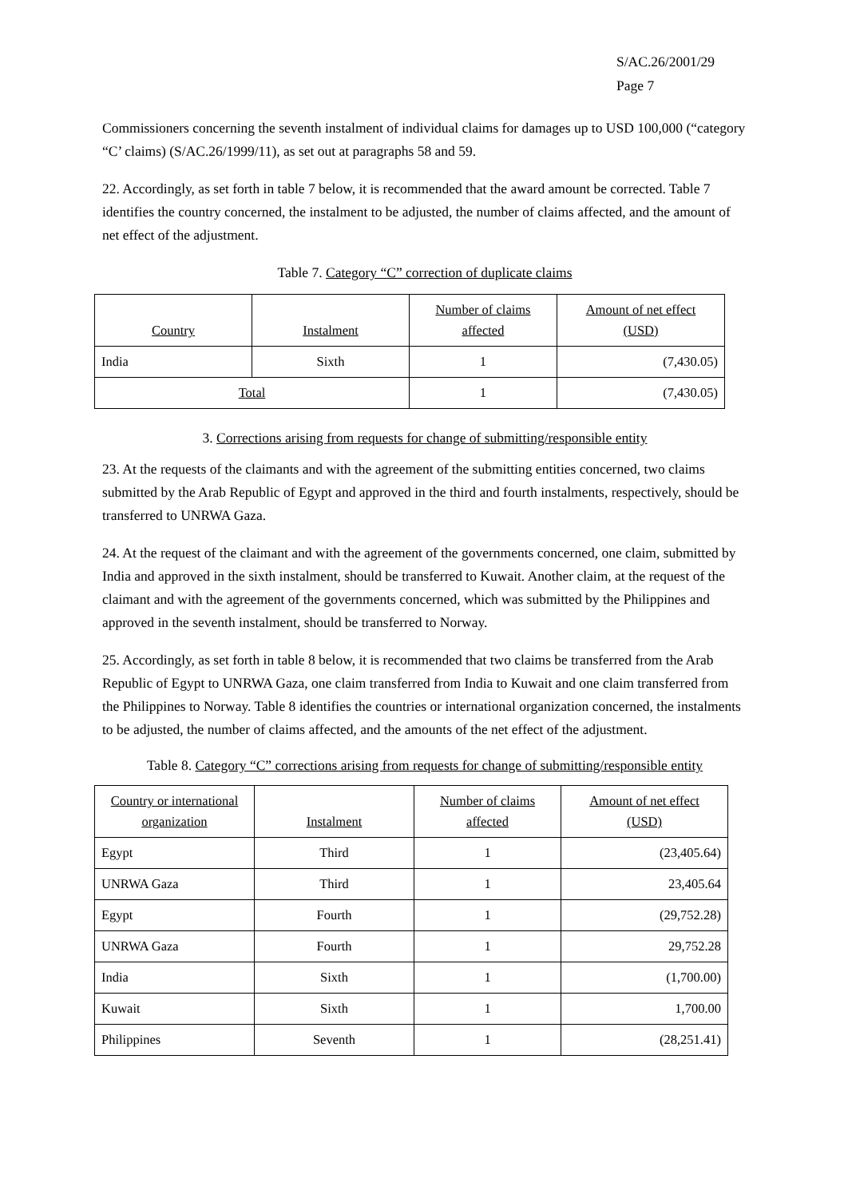S/AC.26/2001/29
Page 7
Commissioners concerning the seventh instalment of individual claims for damages up to USD 100,000 (“category “C’ claims) (S/AC.26/1999/11), as set out at paragraphs 58 and 59.
22. Accordingly, as set forth in table 7 below, it is recommended that the award amount be corrected. Table 7 identifies the country concerned, the instalment to be adjusted, the number of claims affected, and the amount of net effect of the adjustment.
Table 7. Category “C” correction of duplicate claims
| Country | Instalment | Number of claims affected | Amount of net effect (USD) |
| --- | --- | --- | --- |
| India | Sixth | 1 | (7,430.05) |
| Total | | 1 | (7,430.05) |
3. Corrections arising from requests for change of submitting/responsible entity
23. At the requests of the claimants and with the agreement of the submitting entities concerned, two claims submitted by the Arab Republic of Egypt and approved in the third and fourth instalments, respectively, should be transferred to UNRWA Gaza.
24. At the request of the claimant and with the agreement of the governments concerned, one claim, submitted by India and approved in the sixth instalment, should be transferred to Kuwait. Another claim, at the request of the claimant and with the agreement of the governments concerned, which was submitted by the Philippines and approved in the seventh instalment, should be transferred to Norway.
25. Accordingly, as set forth in table 8 below, it is recommended that two claims be transferred from the Arab Republic of Egypt to UNRWA Gaza, one claim transferred from India to Kuwait and one claim transferred from the Philippines to Norway. Table 8 identifies the countries or international organization concerned, the instalments to be adjusted, the number of claims affected, and the amounts of the net effect of the adjustment.
Table 8. Category “C” corrections arising from requests for change of submitting/responsible entity
| Country or international organization | Instalment | Number of claims affected | Amount of net effect (USD) |
| --- | --- | --- | --- |
| Egypt | Third | 1 | (23,405.64) |
| UNRWA Gaza | Third | 1 | 23,405.64 |
| Egypt | Fourth | 1 | (29,752.28) |
| UNRWA Gaza | Fourth | 1 | 29,752.28 |
| India | Sixth | 1 | (1,700.00) |
| Kuwait | Sixth | 1 | 1,700.00 |
| Philippines | Seventh | 1 | (28,251.41) |